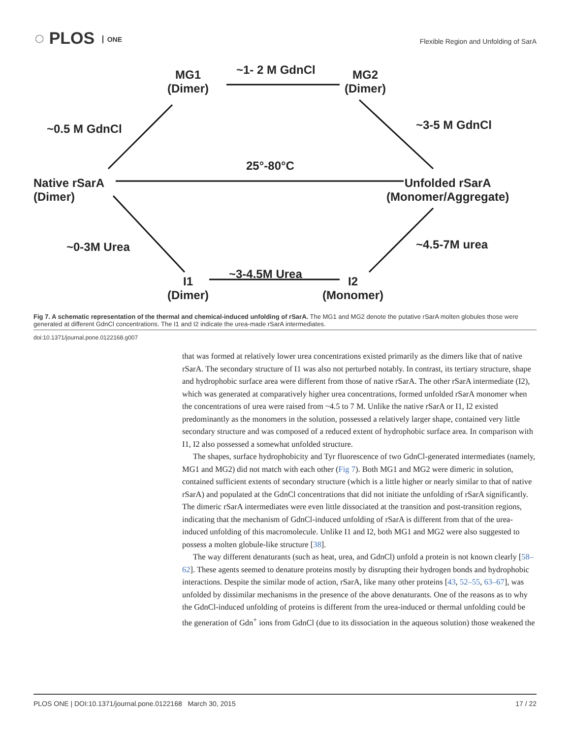◌ PLOS ONE
Flexible Region and Unfolding of SarA
MG1
(Dimer)
~1- 2 M GdnCl
MG2
(Dimer)
~0.5 M GdnCl ~3-5 M GdnCl
25°-80°C
Native rSarA
(Dimer)
Unfolded rSarA
(Monomer/Aggregate)
~0-3M Urea ~4.5-7M urea
~3-4.5M Urea
I1
(Dimer)
I2
(Monomer)
Fig 7. A schematic representation of the thermal and chemical-induced unfolding of rSarA. The MG1 and MG2 denote the putative rSarA molten globules those were generated at different GdnCl concentrations. The I1 and I2 indicate the urea-made rSarA intermediates.
doi:10.1371/journal.pone.0122168.g007
that was formed at relatively lower urea concentrations existed primarily as the dimers like that of native rSarA. The secondary structure of I1 was also not perturbed notably. In contrast, its tertiary structure, shape and hydrophobic surface area were different from those of native rSarA. The other rSarA intermediate (I2), which was generated at comparatively higher urea concentrations, formed unfolded rSarA monomer when the concentrations of urea were raised from ~4.5 to 7 M. Unlike the native rSarA or I1, I2 existed predominantly as the monomers in the solution, possessed a relatively larger shape, contained very little secondary structure and was composed of a reduced extent of hydrophobic surface area. In comparison with I1, I2 also possessed a somewhat unfolded structure.
The shapes, surface hydrophobicity and Tyr fluorescence of two GdnCl-generated intermediates (namely, MG1 and MG2) did not match with each other (Fig 7). Both MG1 and MG2 were dimeric in solution, contained sufficient extents of secondary structure (which is a little higher or nearly similar to that of native rSarA) and populated at the GdnCl concentrations that did not initiate the unfolding of rSarA significantly. The dimeric rSarA intermediates were even little dissociated at the transition and post-transition regions, indicating that the mechanism of GdnCl-induced unfolding of rSarA is different from that of the urea-induced unfolding of this macromolecule. Unlike I1 and I2, both MG1 and MG2 were also suggested to possess a molten globule-like structure [38].
The way different denaturants (such as heat, urea, and GdnCl) unfold a protein is not known clearly [58–62]. These agents seemed to denature proteins mostly by disrupting their hydrogen bonds and hydrophobic interactions. Despite the similar mode of action, rSarA, like many other proteins [43, 52–55, 63–67], was unfolded by dissimilar mechanisms in the presence of the above denaturants. One of the reasons as to why the GdnCl-induced unfolding of proteins is different from the urea-induced or thermal unfolding could be the generation of Gdn<sup>+</sup> ions from GdnCl (due to its dissociation in the aqueous solution) those weakened the
PLOS ONE | DOI:10.1371/journal.pone.0122168 March 30, 2015 17 / 22